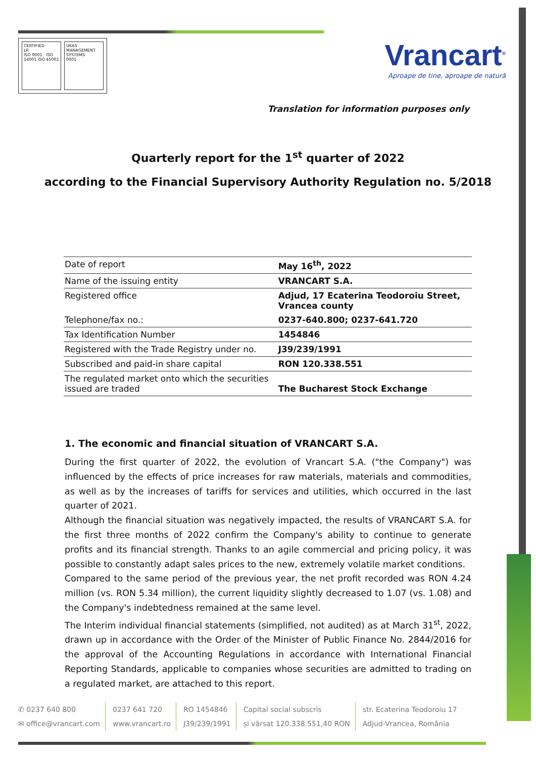CERTIFIED
LR
ISO 9001 · ISO 14001 ISO 45001
UKAS
MANAGEMENT SYSTEMS
0001
Vrancart<sup>®</sup>
Aproape de tine, aproape de natură
Translation for information purposes only
Quarterly report for the 1<sup>st</sup> quarter of 2022
according to the Financial Supervisory Authority Regulation no. 5/2018
| Date of report | May 16<sup>th</sup>, 2022 |
| Name of the issuing entity | VRANCART S.A. |
| Registered office | Adjud, 17 Ecaterina Teodoroiu Street, Vrancea county |
| Telephone/fax no.: | 0237-640.800; 0237-641.720 |
| Tax Identification Number | 1454846 |
| Registered with the Trade Registry under no. | J39/239/1991 |
| Subscribed and paid-in share capital | RON 120.338.551 |
| The regulated market onto which the securities issued are traded | The Bucharest Stock Exchange |
1. The economic and financial situation of VRANCART S.A.
During the first quarter of 2022, the evolution of Vrancart S.A. ("the Company") was influenced by the effects of price increases for raw materials, materials and commodities, as well as by the increases of tariffs for services and utilities, which occurred in the last quarter of 2021.
Although the financial situation was negatively impacted, the results of VRANCART S.A. for the first three months of 2022 confirm the Company's ability to continue to generate profits and its financial strength. Thanks to an agile commercial and pricing policy, it was possible to constantly adapt sales prices to the new, extremely volatile market conditions.
Compared to the same period of the previous year, the net profit recorded was RON 4.24 million (vs. RON 5.34 million), the current liquidity slightly decreased to 1.07 (vs. 1.08) and the Company's indebtedness remained at the same level.
The Interim individual financial statements (simplified, not audited) as at March 31<sup>st</sup>, 2022, drawn up in accordance with the Order of the Minister of Public Finance No. 2844/2016 for the approval of the Accounting Regulations in accordance with International Financial Reporting Standards, applicable to companies whose securities are admitted to trading on a regulated market, are attached to this report.
✆ 0237 640 800
✉ office@vrancart.com
0237 641 720
www.vrancart.ro
RO 1454846
J39/239/1991
Capital social subscris
și vărsat 120.338.551,40 RON
str. Ecaterina Teodoroiu 17
Adjud-Vrancea, România